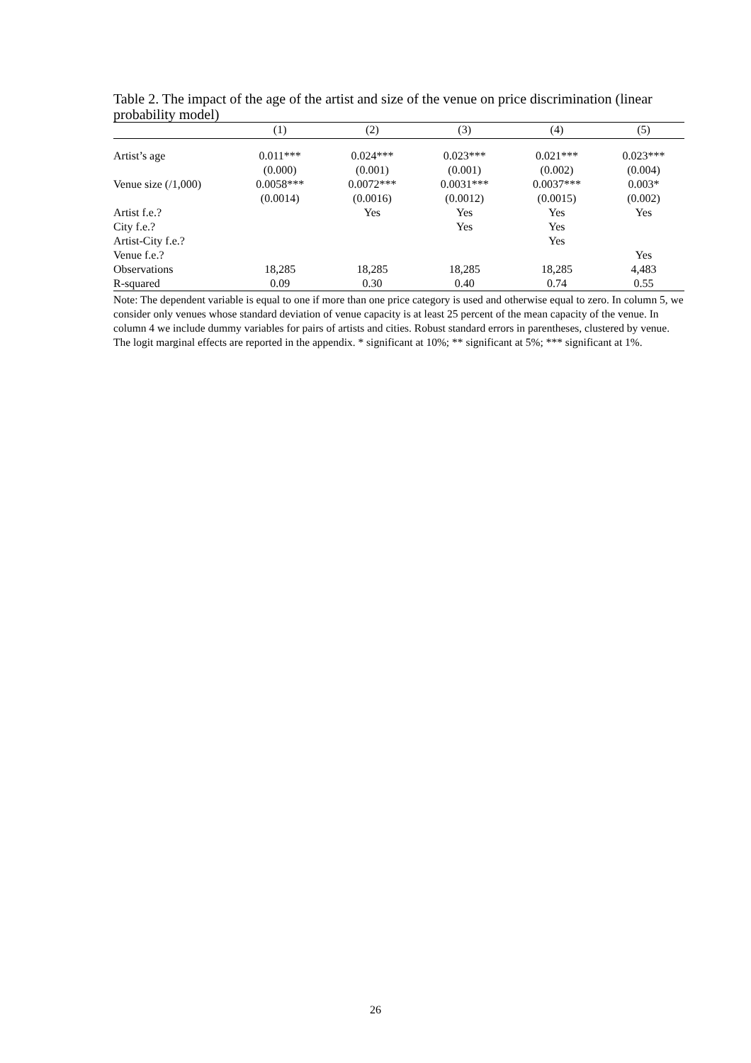Table 2. The impact of the age of the artist and size of the venue on price discrimination (linear probability model)
| | (1) | (2) | (3) | (4) | (5) |
| --- | --- | --- | --- | --- | --- |
| Artist’s age | 0.011*** | 0.024*** | 0.023*** | 0.021*** | 0.023*** |
| | (0.000) | (0.001) | (0.001) | (0.002) | (0.004) |
| Venue size (/1,000) | 0.0058*** | 0.0072*** | 0.0031*** | 0.0037*** | 0.003* |
| | (0.0014) | (0.0016) | (0.0012) | (0.0015) | (0.002) |
| Artist f.e.? | | Yes | Yes | Yes | Yes |
| City f.e.? | | | Yes | Yes | |
| Artist-City f.e.? | | | | Yes | |
| Venue f.e.? | | | | | Yes |
| Observations | 18,285 | 18,285 | 18,285 | 18,285 | 4,483 |
| R-squared | 0.09 | 0.30 | 0.40 | 0.74 | 0.55 |
Note: The dependent variable is equal to one if more than one price category is used and otherwise equal to zero. In column 5, we consider only venues whose standard deviation of venue capacity is at least 25 percent of the mean capacity of the venue. In column 4 we include dummy variables for pairs of artists and cities. Robust standard errors in parentheses, clustered by venue. The logit marginal effects are reported in the appendix. * significant at 10%; ** significant at 5%; *** significant at 1%.
26